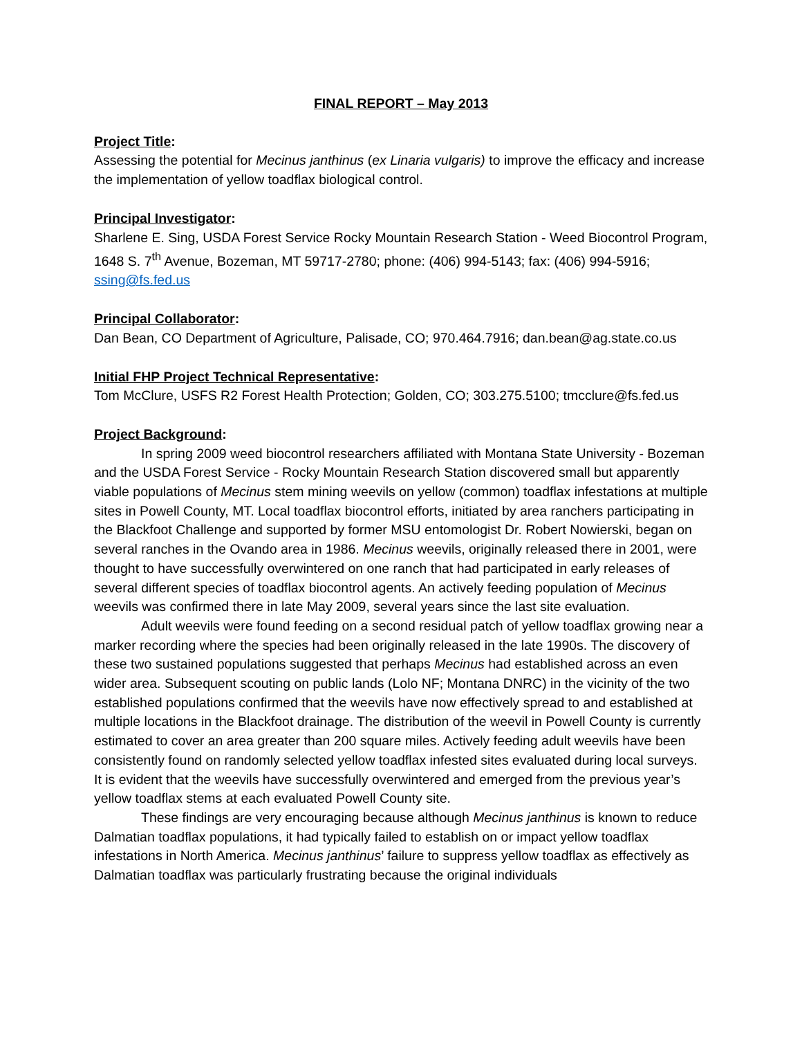FINAL REPORT – May 2013
Project Title:
Assessing the potential for Mecinus janthinus (ex Linaria vulgaris) to improve the efficacy and increase the implementation of yellow toadflax biological control.
Principal Investigator:
Sharlene E. Sing, USDA Forest Service Rocky Mountain Research Station - Weed Biocontrol Program, 1648 S. 7<sup>th</sup> Avenue, Bozeman, MT 59717-2780; phone: (406) 994-5143; fax: (406) 994-5916; ssing@fs.fed.us
Principal Collaborator:
Dan Bean, CO Department of Agriculture, Palisade, CO; 970.464.7916; dan.bean@ag.state.co.us
Initial FHP Project Technical Representative:
Tom McClure, USFS R2 Forest Health Protection; Golden, CO; 303.275.5100; tmcclure@fs.fed.us
Project Background:
In spring 2009 weed biocontrol researchers affiliated with Montana State University - Bozeman and the USDA Forest Service - Rocky Mountain Research Station discovered small but apparently viable populations of Mecinus stem mining weevils on yellow (common) toadflax infestations at multiple sites in Powell County, MT. Local toadflax biocontrol efforts, initiated by area ranchers participating in the Blackfoot Challenge and supported by former MSU entomologist Dr. Robert Nowierski, began on several ranches in the Ovando area in 1986. Mecinus weevils, originally released there in 2001, were thought to have successfully overwintered on one ranch that had participated in early releases of several different species of toadflax biocontrol agents. An actively feeding population of Mecinus weevils was confirmed there in late May 2009, several years since the last site evaluation.
Adult weevils were found feeding on a second residual patch of yellow toadflax growing near a marker recording where the species had been originally released in the late 1990s. The discovery of these two sustained populations suggested that perhaps Mecinus had established across an even wider area. Subsequent scouting on public lands (Lolo NF; Montana DNRC) in the vicinity of the two established populations confirmed that the weevils have now effectively spread to and established at multiple locations in the Blackfoot drainage. The distribution of the weevil in Powell County is currently estimated to cover an area greater than 200 square miles. Actively feeding adult weevils have been consistently found on randomly selected yellow toadflax infested sites evaluated during local surveys. It is evident that the weevils have successfully overwintered and emerged from the previous year’s yellow toadflax stems at each evaluated Powell County site.
These findings are very encouraging because although Mecinus janthinus is known to reduce Dalmatian toadflax populations, it had typically failed to establish on or impact yellow toadflax infestations in North America. Mecinus janthinus’ failure to suppress yellow toadflax as effectively as Dalmatian toadflax was particularly frustrating because the original individuals